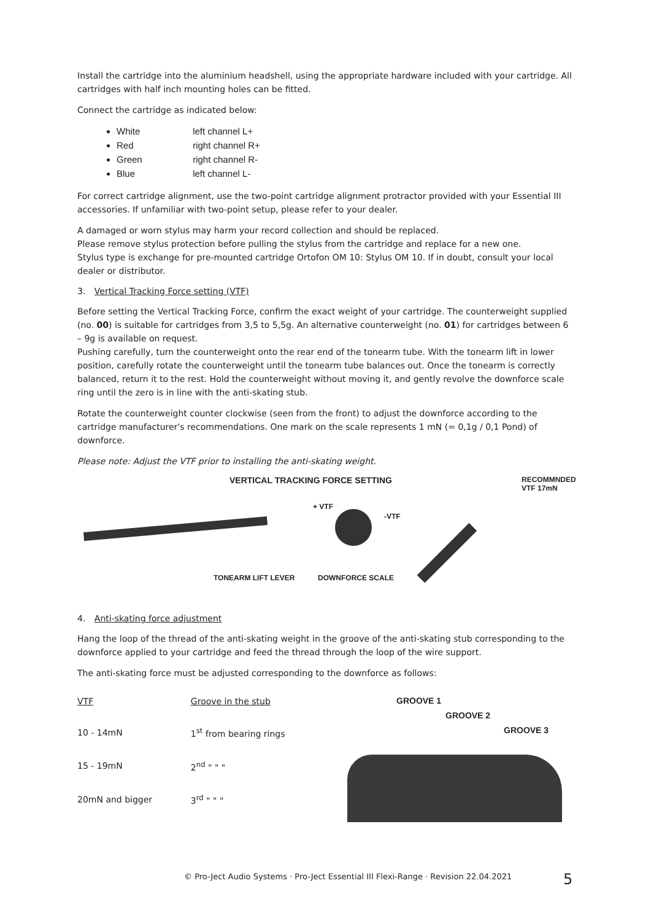Install the cartridge into the aluminium headshell, using the appropriate hardware included with your cartridge. All cartridges with half inch mounting holes can be fitted.
Connect the cartridge as indicated below:
White left channel L+
Red right channel R+
Green right channel R-
Blue left channel L-
For correct cartridge alignment, use the two-point cartridge alignment protractor provided with your Essential III accessories. If unfamiliar with two-point setup, please refer to your dealer.
A damaged or worn stylus may harm your record collection and should be replaced.
Please remove stylus protection before pulling the stylus from the cartridge and replace for a new one.
Stylus type is exchange for pre-mounted cartridge Ortofon OM 10: Stylus OM 10. If in doubt, consult your local dealer or distributor.
3. Vertical Tracking Force setting (VTF)
Before setting the Vertical Tracking Force, confirm the exact weight of your cartridge. The counterweight supplied (no. 00) is suitable for cartridges from 3,5 to 5,5g. An alternative counterweight (no. 01) for cartridges between 6 – 9g is available on request.
Pushing carefully, turn the counterweight onto the rear end of the tonearm tube. With the tonearm lift in lower position, carefully rotate the counterweight until the tonearm tube balances out. Once the tonearm is correctly balanced, return it to the rest. Hold the counterweight without moving it, and gently revolve the downforce scale ring until the zero is in line with the anti-skating stub.
Rotate the counterweight counter clockwise (seen from the front) to adjust the downforce according to the cartridge manufacturer's recommendations. One mark on the scale represents 1 mN (= 0,1g / 0,1 Pond) of downforce.
Please note: Adjust the VTF prior to installing the anti-skating weight.
VERTICAL TRACKING FORCE SETTING
RECOMMNDED
VTF 17mN
+ VTF
-VTF
TONEARM LIFT LEVER DOWNFORCE SCALE
4. Anti-skating force adjustment
Hang the loop of the thread of the anti-skating weight in the groove of the anti-skating stub corresponding to the downforce applied to your cartridge and feed the thread through the loop of the wire support.
The anti-skating force must be adjusted corresponding to the downforce as follows:
| VTF | Groove in the stub |
| --- | --- |
| 10 - 14mN | 1<sup>st</sup> from bearing rings |
| 15 - 19mN | 2<sup>nd</sup> " " " |
| 20mN and bigger | 3<sup>rd</sup> " " " |
GROOVE 1
GROOVE 2
GROOVE 3
© Pro-Ject Audio Systems · Pro-Ject Essential III Flexi-Range · Revision 22.04.2021
5